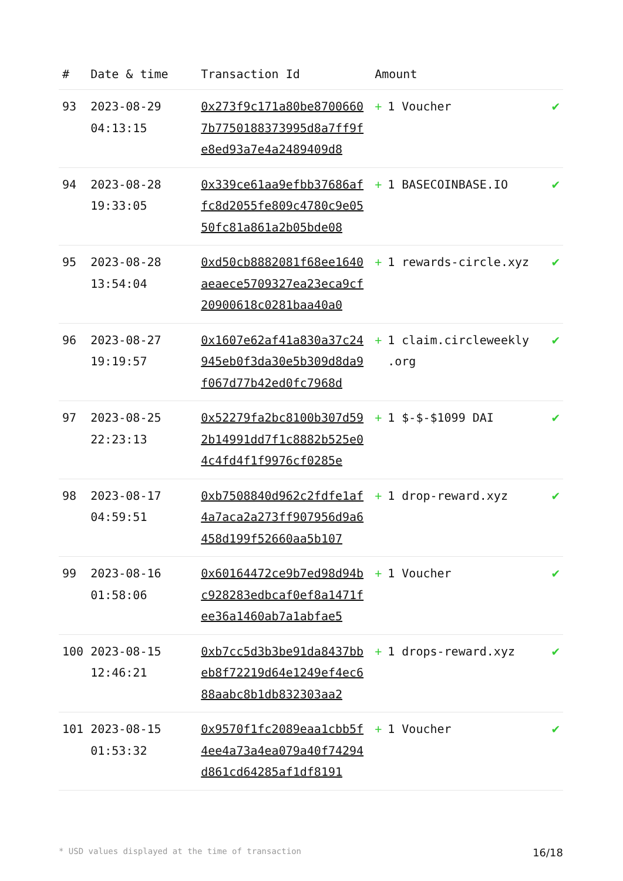| # | Date & time | Transaction Id | Amount | |
| --- | --- | --- | --- | --- |
| 93 | 2023-08-29 04:13:15 | 0x273f9c171a80be87006607b7750188373995d8a7ff9fe8ed93a7e4a2489409d8 | + 1 Voucher | ✔ |
| 94 | 2023-08-28 19:33:05 | 0x339ce61aa9efbb37686affc8d2055fe809c4780c9e0550fc81a861a2b05bde08 | + 1 BASECOINBASE.IO | ✔ |
| 95 | 2023-08-28 13:54:04 | 0xd50cb8882081f68ee1640aeaece5709327ea23eca9cf20900618c0281baa40a0 | + 1 rewards-circle.xyz | ✔ |
| 96 | 2023-08-27 19:19:57 | 0x1607e62af41a830a37c24945eb0f3da30e5b309d8da9f067d77b42ed0fc7968d | + 1 claim.circleweekly .org | ✔ |
| 97 | 2023-08-25 22:23:13 | 0x52279fa2bc8100b307d592b14991dd7f1c8882b525e04c4fd4f1f9976cf0285e | + 1 $-$-$1099 DAI | ✔ |
| 98 | 2023-08-17 04:59:51 | 0xb7508840d962c2fdfe1af4a7aca2a273ff907956d9a6458d199f52660aa5b107 | + 1 drop-reward.xyz | ✔ |
| 99 | 2023-08-16 01:58:06 | 0x60164472ce9b7ed98d94bc928283edbcaf0ef8a1471fee36a1460ab7a1abfae5 | + 1 Voucher | ✔ |
| 100 | 2023-08-15 12:46:21 | 0xb7cc5d3b3be91da8437bbeb8f72219d64e1249ef4ec688aabc8b1db832303aa2 | + 1 drops-reward.xyz | ✔ |
| 101 | 2023-08-15 01:53:32 | 0x9570f1fc2089eaa1cbb5f4ee4a73a4ea079a40f74294d861cd64285af1df8191 | + 1 Voucher | ✔ |
* USD values displayed at the time of transaction 16/18